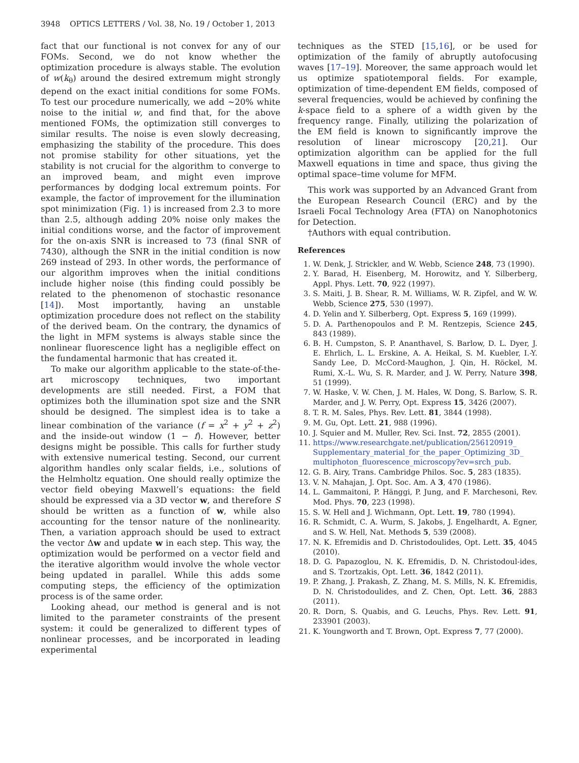3948 OPTICS LETTERS / Vol. 38, No. 19 / October 1, 2013
fact that our functional is not convex for any of our FOMs. Second, we do not know whether the optimization procedure is always stable. The evolution of w(k<sub>θ</sub>) around the desired extremum might strongly depend on the exact initial conditions for some FOMs. To test our procedure numerically, we add ~20% white noise to the initial w, and find that, for the above mentioned FOMs, the optimization still converges to similar results. The noise is even slowly decreasing, emphasizing the stability of the procedure. This does not promise stability for other situations, yet the stability is not crucial for the algorithm to converge to an improved beam, and might even improve performances by dodging local extremum points. For example, the factor of improvement for the illumination spot minimization (Fig. 1) is increased from 2.3 to more than 2.5, although adding 20% noise only makes the initial conditions worse, and the factor of improvement for the on-axis SNR is increased to 73 (final SNR of 7430), although the SNR in the initial condition is now 269 instead of 293. In other words, the performance of our algorithm improves when the initial conditions include higher noise (this finding could possibly be related to the phenomenon of stochastic resonance [14]). Most importantly, having an unstable optimization procedure does not reflect on the stability of the derived beam. On the contrary, the dynamics of the light in MFM systems is always stable since the nonlinear fluorescence light has a negligible effect on the fundamental harmonic that has created it.
To make our algorithm applicable to the state-of-the-art microscopy techniques, two important developments are still needed. First, a FOM that optimizes both the illumination spot size and the SNR should be designed. The simplest idea is to take a linear combination of the variance (f = x<sup>2</sup> + y<sup>2</sup> + z<sup>2</sup>) and the inside-out window (1 − f). However, better designs might be possible. This calls for further study with extensive numerical testing. Second, our current algorithm handles only scalar fields, i.e., solutions of the Helmholtz equation. One should really optimize the vector field obeying Maxwell’s equations: the field should be expressed via a 3D vector w, and therefore S should be written as a function of w, while also accounting for the tensor nature of the nonlinearity. Then, a variation approach should be used to extract the vector Δw and update w in each step. This way, the optimization would be performed on a vector field and the iterative algorithm would involve the whole vector being updated in parallel. While this adds some computing steps, the efficiency of the optimization process is of the same order.
Looking ahead, our method is general and is not limited to the parameter constraints of the present system: it could be generalized to different types of nonlinear processes, and be incorporated in leading experimental
techniques as the STED [15,16], or be used for optimization of the family of abruptly autofocusing waves [17–19]. Moreover, the same approach would let us optimize spatiotemporal fields. For example, optimization of time-dependent EM fields, composed of several frequencies, would be achieved by confining the k-space field to a sphere of a width given by the frequency range. Finally, utilizing the polarization of the EM field is known to significantly improve the resolution of linear microscopy [20,21]. Our optimization algorithm can be applied for the full Maxwell equations in time and space, thus giving the optimal space–time volume for MFM.
This work was supported by an Advanced Grant from the European Research Council (ERC) and by the Israeli Focal Technology Area (FTA) on Nanophotonics for Detection.
†Authors with equal contribution.
References
1. W. Denk, J. Strickler, and W. Webb, Science 248, 73 (1990).
2. Y. Barad, H. Eisenberg, M. Horowitz, and Y. Silberberg, Appl. Phys. Lett. 70, 922 (1997).
3. S. Maiti, J. B. Shear, R. M. Williams, W. R. Zipfel, and W. W. Webb, Science 275, 530 (1997).
4. D. Yelin and Y. Silberberg, Opt. Express 5, 169 (1999).
5. D. A. Parthenopoulos and P. M. Rentzepis, Science 245, 843 (1989).
6. B. H. Cumpston, S. P. Ananthavel, S. Barlow, D. L. Dyer, J. E. Ehrlich, L. L. Erskine, A. A. Heikal, S. M. Kuebler, I.-Y. Sandy Lee, D. McCord-Maughon, J. Qin, H. Röckel, M. Rumi, X.-L. Wu, S. R. Marder, and J. W. Perry, Nature 398, 51 (1999).
7. W. Haske, V. W. Chen, J. M. Hales, W. Dong, S. Barlow, S. R. Marder, and J. W. Perry, Opt. Express 15, 3426 (2007).
8. T. R. M. Sales, Phys. Rev. Lett. 81, 3844 (1998).
9. M. Gu, Opt. Lett. 21, 988 (1996).
10. J. Squier and M. Muller, Rev. Sci. Inst. 72, 2855 (2001).
11. https://www.researchgate.net/publication/256120919_ Supplementary_material_for_the_paper_Optimizing_3D_ multiphoton_fluorescence_microscopy?ev=srch_pub.
12. G. B. Airy, Trans. Cambridge Philos. Soc. 5, 283 (1835).
13. V. N. Mahajan, J. Opt. Soc. Am. A 3, 470 (1986).
14. L. Gammaitoni, P. Hänggi, P. Jung, and F. Marchesoni, Rev. Mod. Phys. 70, 223 (1998).
15. S. W. Hell and J. Wichmann, Opt. Lett. 19, 780 (1994).
16. R. Schmidt, C. A. Wurm, S. Jakobs, J. Engelhardt, A. Egner, and S. W. Hell, Nat. Methods 5, 539 (2008).
17. N. K. Efremidis and D. Christodoulides, Opt. Lett. 35, 4045 (2010).
18. D. G. Papazoglou, N. K. Efremidis, D. N. Christodoul-ides, and S. Tzortzakis, Opt. Lett. 36, 1842 (2011).
19. P. Zhang, J. Prakash, Z. Zhang, M. S. Mills, N. K. Efremidis, D. N. Christodoulides, and Z. Chen, Opt. Lett. 36, 2883 (2011).
20. R. Dorn, S. Quabis, and G. Leuchs, Phys. Rev. Lett. 91, 233901 (2003).
21. K. Youngworth and T. Brown, Opt. Express 7, 77 (2000).